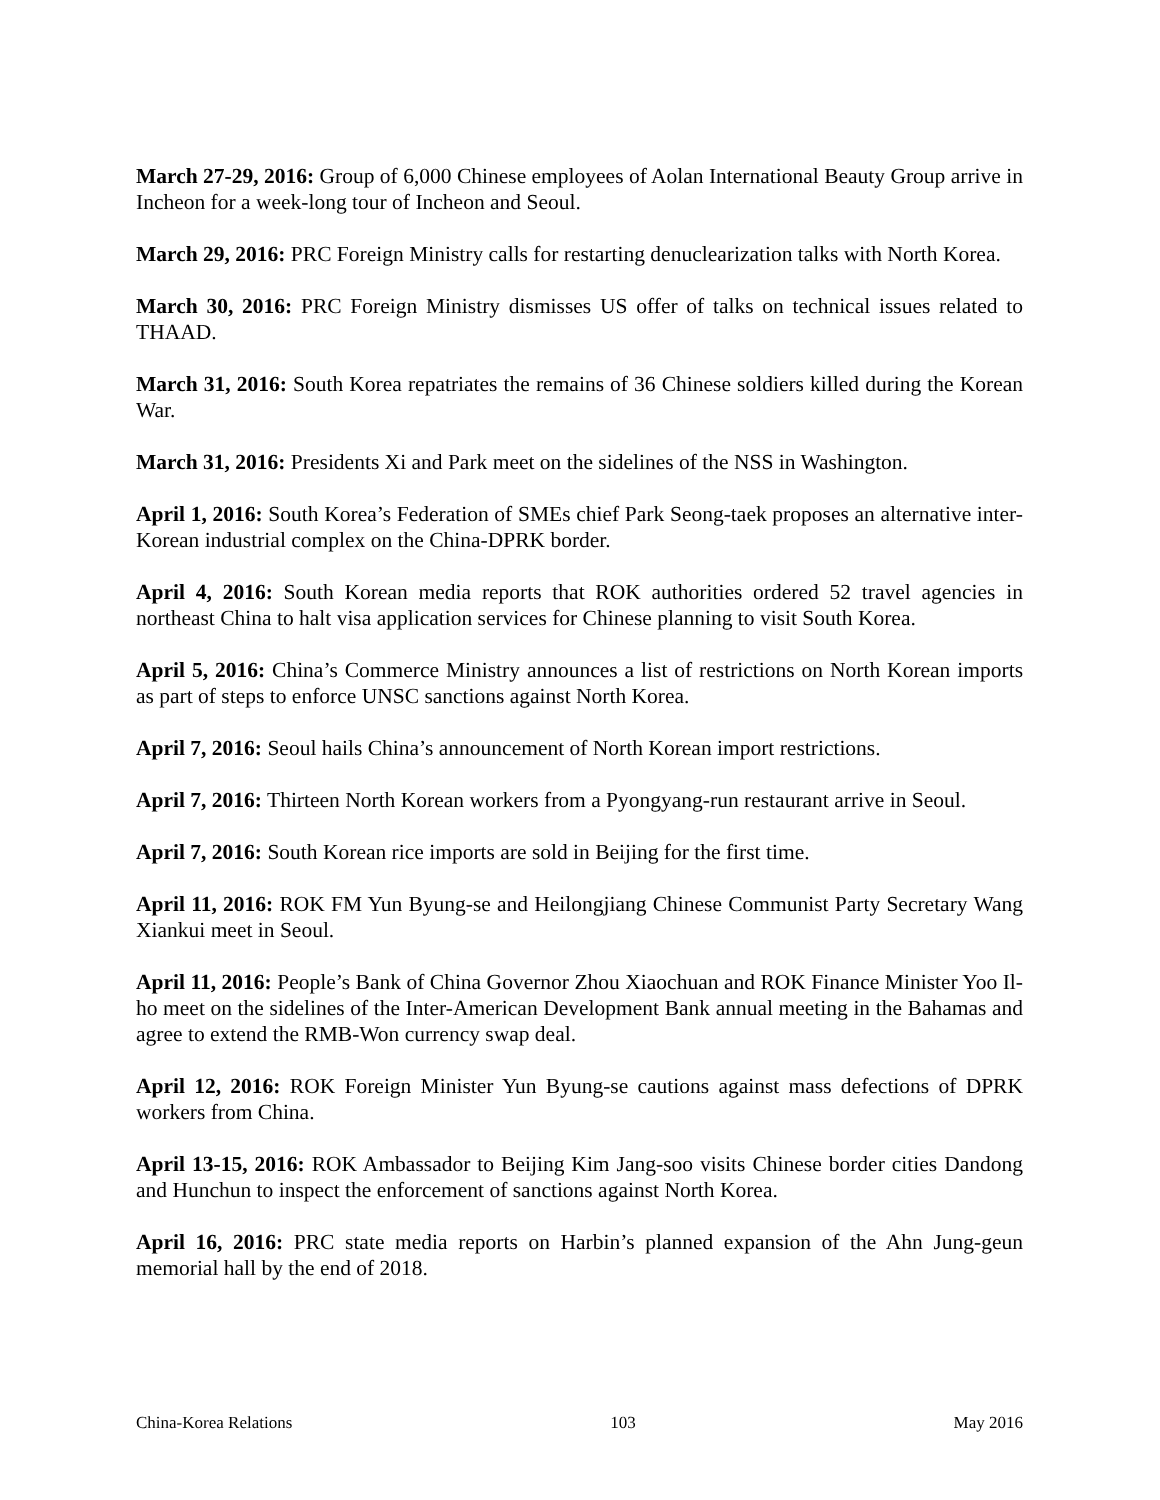March 27-29, 2016: Group of 6,000 Chinese employees of Aolan International Beauty Group arrive in Incheon for a week-long tour of Incheon and Seoul.
March 29, 2016: PRC Foreign Ministry calls for restarting denuclearization talks with North Korea.
March 30, 2016: PRC Foreign Ministry dismisses US offer of talks on technical issues related to THAAD.
March 31, 2016: South Korea repatriates the remains of 36 Chinese soldiers killed during the Korean War.
March 31, 2016: Presidents Xi and Park meet on the sidelines of the NSS in Washington.
April 1, 2016: South Korea’s Federation of SMEs chief Park Seong-taek proposes an alternative inter-Korean industrial complex on the China-DPRK border.
April 4, 2016: South Korean media reports that ROK authorities ordered 52 travel agencies in northeast China to halt visa application services for Chinese planning to visit South Korea.
April 5, 2016: China’s Commerce Ministry announces a list of restrictions on North Korean imports as part of steps to enforce UNSC sanctions against North Korea.
April 7, 2016: Seoul hails China’s announcement of North Korean import restrictions.
April 7, 2016: Thirteen North Korean workers from a Pyongyang-run restaurant arrive in Seoul.
April 7, 2016: South Korean rice imports are sold in Beijing for the first time.
April 11, 2016: ROK FM Yun Byung-se and Heilongjiang Chinese Communist Party Secretary Wang Xiankui meet in Seoul.
April 11, 2016: People’s Bank of China Governor Zhou Xiaochuan and ROK Finance Minister Yoo Il-ho meet on the sidelines of the Inter-American Development Bank annual meeting in the Bahamas and agree to extend the RMB-Won currency swap deal.
April 12, 2016: ROK Foreign Minister Yun Byung-se cautions against mass defections of DPRK workers from China.
April 13-15, 2016: ROK Ambassador to Beijing Kim Jang-soo visits Chinese border cities Dandong and Hunchun to inspect the enforcement of sanctions against North Korea.
April 16, 2016: PRC state media reports on Harbin’s planned expansion of the Ahn Jung-geun memorial hall by the end of 2018.
China-Korea Relations 103 May 2016